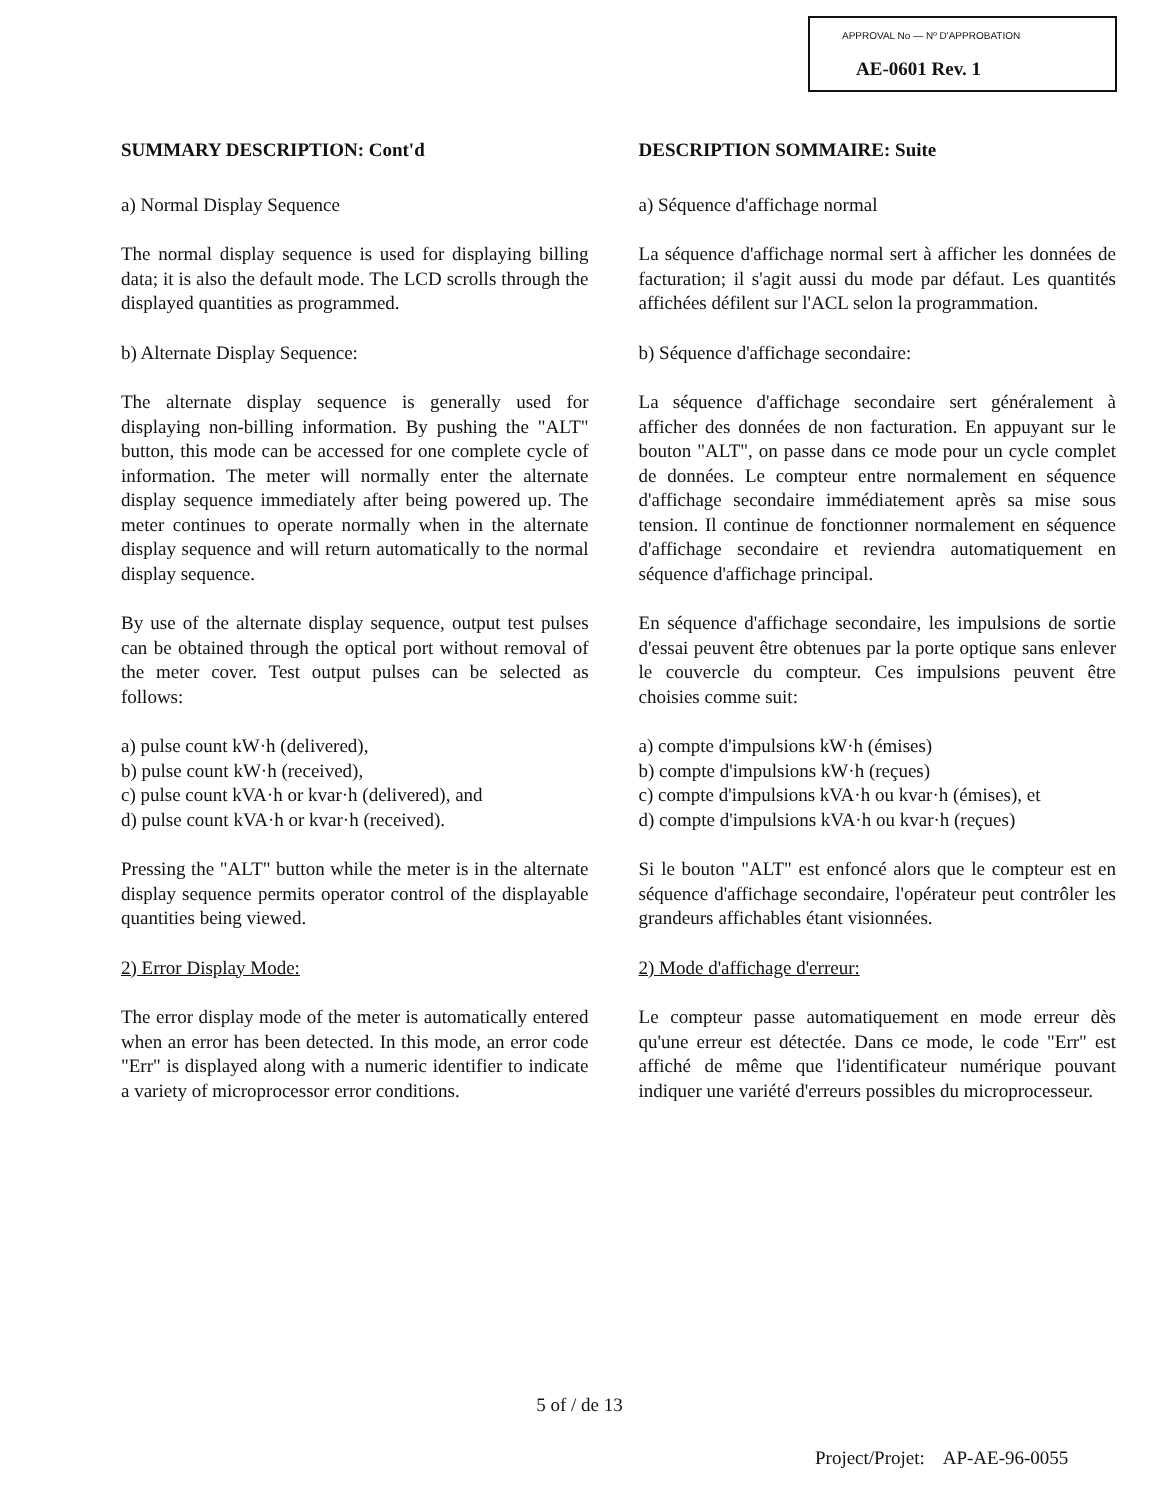APPROVAL No — Nº D'APPROBATION
AE-0601 Rev. 1
SUMMARY DESCRIPTION: Cont'd
a) Normal Display Sequence
The normal display sequence is used for displaying billing data; it is also the default mode. The LCD scrolls through the displayed quantities as programmed.
b) Alternate Display Sequence:
The alternate display sequence is generally used for displaying non-billing information. By pushing the "ALT" button, this mode can be accessed for one complete cycle of information. The meter will normally enter the alternate display sequence immediately after being powered up. The meter continues to operate normally when in the alternate display sequence and will return automatically to the normal display sequence.
By use of the alternate display sequence, output test pulses can be obtained through the optical port without removal of the meter cover. Test output pulses can be selected as follows:
a) pulse count kW·h (delivered),
b) pulse count kW·h (received),
c) pulse count kVA·h or kvar·h (delivered), and
d) pulse count kVA·h or kvar·h (received).
Pressing the "ALT" button while the meter is in the alternate display sequence permits operator control of the displayable quantities being viewed.
2) Error Display Mode:
The error display mode of the meter is automatically entered when an error has been detected. In this mode, an error code "Err" is displayed along with a numeric identifier to indicate a variety of microprocessor error conditions.
DESCRIPTION SOMMAIRE: Suite
a) Séquence d'affichage normal
La séquence d'affichage normal sert à afficher les données de facturation; il s'agit aussi du mode par défaut. Les quantités affichées défilent sur l'ACL selon la programmation.
b) Séquence d'affichage secondaire:
La séquence d'affichage secondaire sert généralement à afficher des données de non facturation. En appuyant sur le bouton "ALT", on passe dans ce mode pour un cycle complet de données. Le compteur entre normalement en séquence d'affichage secondaire immédiatement après sa mise sous tension. Il continue de fonctionner normalement en séquence d'affichage secondaire et reviendra automatiquement en séquence d'affichage principal.
En séquence d'affichage secondaire, les impulsions de sortie d'essai peuvent être obtenues par la porte optique sans enlever le couvercle du compteur. Ces impulsions peuvent être choisies comme suit:
a) compte d'impulsions kW·h (émises)
b) compte d'impulsions kW·h (reçues)
c) compte d'impulsions kVA·h ou kvar·h (émises), et
d) compte d'impulsions kVA·h ou kvar·h (reçues)
Si le bouton "ALT" est enfoncé alors que le compteur est en séquence d'affichage secondaire, l'opérateur peut contrôler les grandeurs affichables étant visionnées.
2) Mode d'affichage d'erreur:
Le compteur passe automatiquement en mode erreur dès qu'une erreur est détectée. Dans ce mode, le code "Err" est affiché de même que l'identificateur numérique pouvant indiquer une variété d'erreurs possibles du microprocesseur.
5 of / de 13
Project/Projet: AP-AE-96-0055